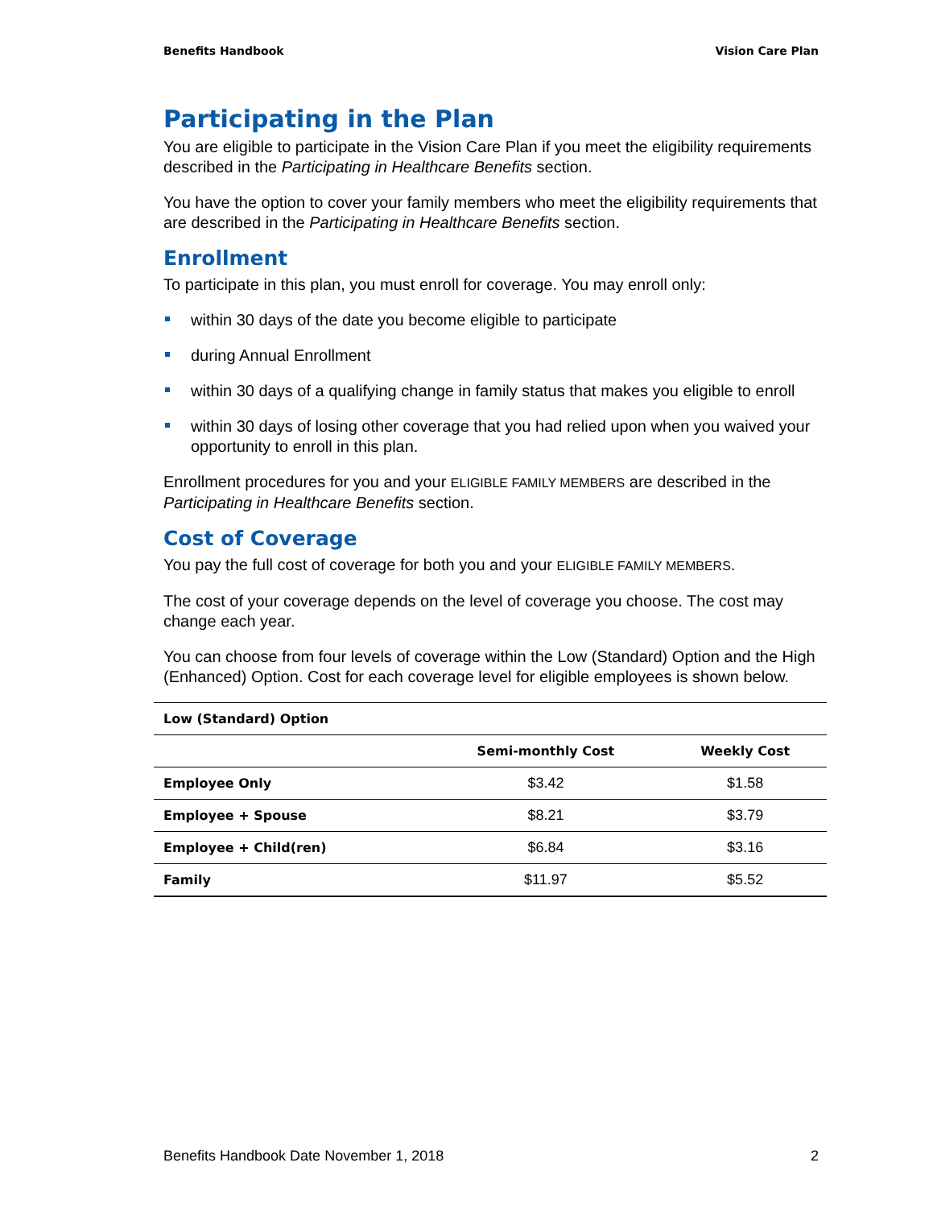Benefits Handbook Vision Care Plan
Participating in the Plan
You are eligible to participate in the Vision Care Plan if you meet the eligibility requirements described in the Participating in Healthcare Benefits section.
You have the option to cover your family members who meet the eligibility requirements that are described in the Participating in Healthcare Benefits section.
Enrollment
To participate in this plan, you must enroll for coverage. You may enroll only:
within 30 days of the date you become eligible to participate
during Annual Enrollment
within 30 days of a qualifying change in family status that makes you eligible to enroll
within 30 days of losing other coverage that you had relied upon when you waived your opportunity to enroll in this plan.
Enrollment procedures for you and your ELIGIBLE FAMILY MEMBERS are described in the Participating in Healthcare Benefits section.
Cost of Coverage
You pay the full cost of coverage for both you and your ELIGIBLE FAMILY MEMBERS.
The cost of your coverage depends on the level of coverage you choose. The cost may change each year.
You can choose from four levels of coverage within the Low (Standard) Option and the High (Enhanced) Option. Cost for each coverage level for eligible employees is shown below.
| Low (Standard) Option | | |
| --- | --- | --- |
| | Semi-monthly Cost | Weekly Cost |
| Employee Only | $3.42 | $1.58 |
| Employee + Spouse | $8.21 | $3.79 |
| Employee + Child(ren) | $6.84 | $3.16 |
| Family | $11.97 | $5.52 |
Benefits Handbook Date November 1, 2018 2